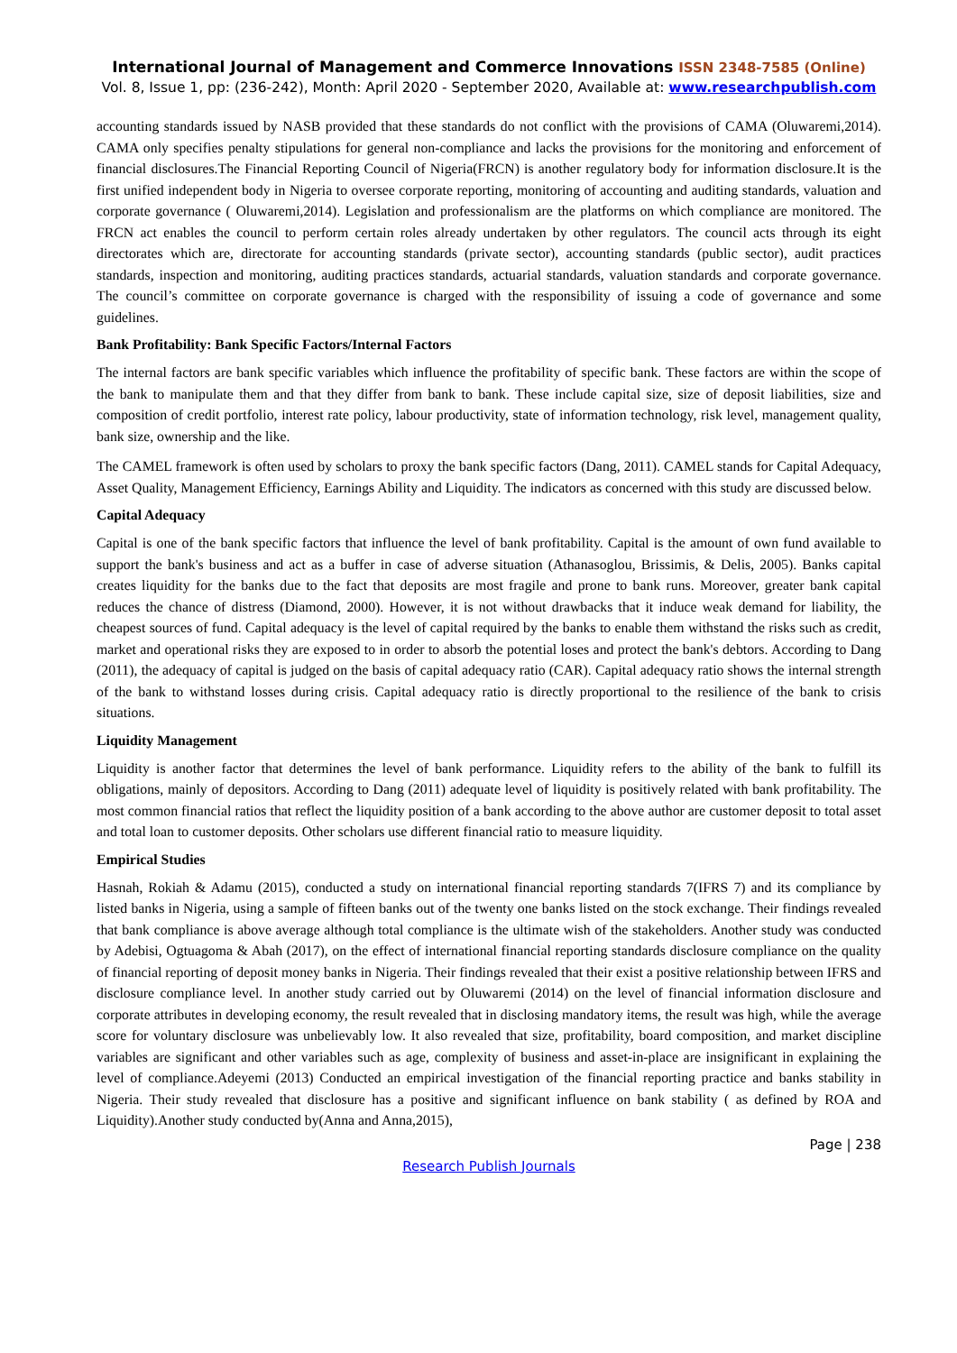International Journal of Management and Commerce Innovations ISSN 2348-7585 (Online)
Vol. 8, Issue 1, pp: (236-242), Month: April 2020 - September 2020, Available at: www.researchpublish.com
accounting standards issued by NASB provided that these standards do not conflict with the provisions of CAMA (Oluwaremi,2014). CAMA only specifies penalty stipulations for general non-compliance and lacks the provisions for the monitoring and enforcement of financial disclosures.The Financial Reporting Council of Nigeria(FRCN) is another regulatory body for information disclosure.It is the first unified independent body in Nigeria to oversee corporate reporting, monitoring of accounting and auditing standards, valuation and corporate governance ( Oluwaremi,2014). Legislation and professionalism are the platforms on which compliance are monitored. The FRCN act enables the council to perform certain roles already undertaken by other regulators. The council acts through its eight directorates which are, directorate for accounting standards (private sector), accounting standards (public sector), audit practices standards, inspection and monitoring, auditing practices standards, actuarial standards, valuation standards and corporate governance. The council’s committee on corporate governance is charged with the responsibility of issuing a code of governance and some guidelines.
Bank Profitability: Bank Specific Factors/Internal Factors
The internal factors are bank specific variables which influence the profitability of specific bank. These factors are within the scope of the bank to manipulate them and that they differ from bank to bank. These include capital size, size of deposit liabilities, size and composition of credit portfolio, interest rate policy, labour productivity, state of information technology, risk level, management quality, bank size, ownership and the like.
The CAMEL framework is often used by scholars to proxy the bank specific factors (Dang, 2011). CAMEL stands for Capital Adequacy, Asset Quality, Management Efficiency, Earnings Ability and Liquidity. The indicators as concerned with this study are discussed below.
Capital Adequacy
Capital is one of the bank specific factors that influence the level of bank profitability. Capital is the amount of own fund available to support the bank's business and act as a buffer in case of adverse situation (Athanasoglou, Brissimis, & Delis, 2005). Banks capital creates liquidity for the banks due to the fact that deposits are most fragile and prone to bank runs. Moreover, greater bank capital reduces the chance of distress (Diamond, 2000). However, it is not without drawbacks that it induce weak demand for liability, the cheapest sources of fund. Capital adequacy is the level of capital required by the banks to enable them withstand the risks such as credit, market and operational risks they are exposed to in order to absorb the potential loses and protect the bank's debtors. According to Dang (2011), the adequacy of capital is judged on the basis of capital adequacy ratio (CAR). Capital adequacy ratio shows the internal strength of the bank to withstand losses during crisis. Capital adequacy ratio is directly proportional to the resilience of the bank to crisis situations.
Liquidity Management
Liquidity is another factor that determines the level of bank performance. Liquidity refers to the ability of the bank to fulfill its obligations, mainly of depositors. According to Dang (2011) adequate level of liquidity is positively related with bank profitability. The most common financial ratios that reflect the liquidity position of a bank according to the above author are customer deposit to total asset and total loan to customer deposits. Other scholars use different financial ratio to measure liquidity.
Empirical Studies
Hasnah, Rokiah & Adamu (2015), conducted a study on international financial reporting standards 7(IFRS 7) and its compliance by listed banks in Nigeria, using a sample of fifteen banks out of the twenty one banks listed on the stock exchange. Their findings revealed that bank compliance is above average although total compliance is the ultimate wish of the stakeholders. Another study was conducted by Adebisi, Ogtuagoma & Abah (2017), on the effect of international financial reporting standards disclosure compliance on the quality of financial reporting of deposit money banks in Nigeria. Their findings revealed that their exist a positive relationship between IFRS and disclosure compliance level. In another study carried out by Oluwaremi (2014) on the level of financial information disclosure and corporate attributes in developing economy, the result revealed that in disclosing mandatory items, the result was high, while the average score for voluntary disclosure was unbelievably low. It also revealed that size, profitability, board composition, and market discipline variables are significant and other variables such as age, complexity of business and asset-in-place are insignificant in explaining the level of compliance.Adeyemi (2013) Conducted an empirical investigation of the financial reporting practice and banks stability in Nigeria. Their study revealed that disclosure has a positive and significant influence on bank stability ( as defined by ROA and Liquidity).Another study conducted by(Anna and Anna,2015),
Page | 238
Research Publish Journals